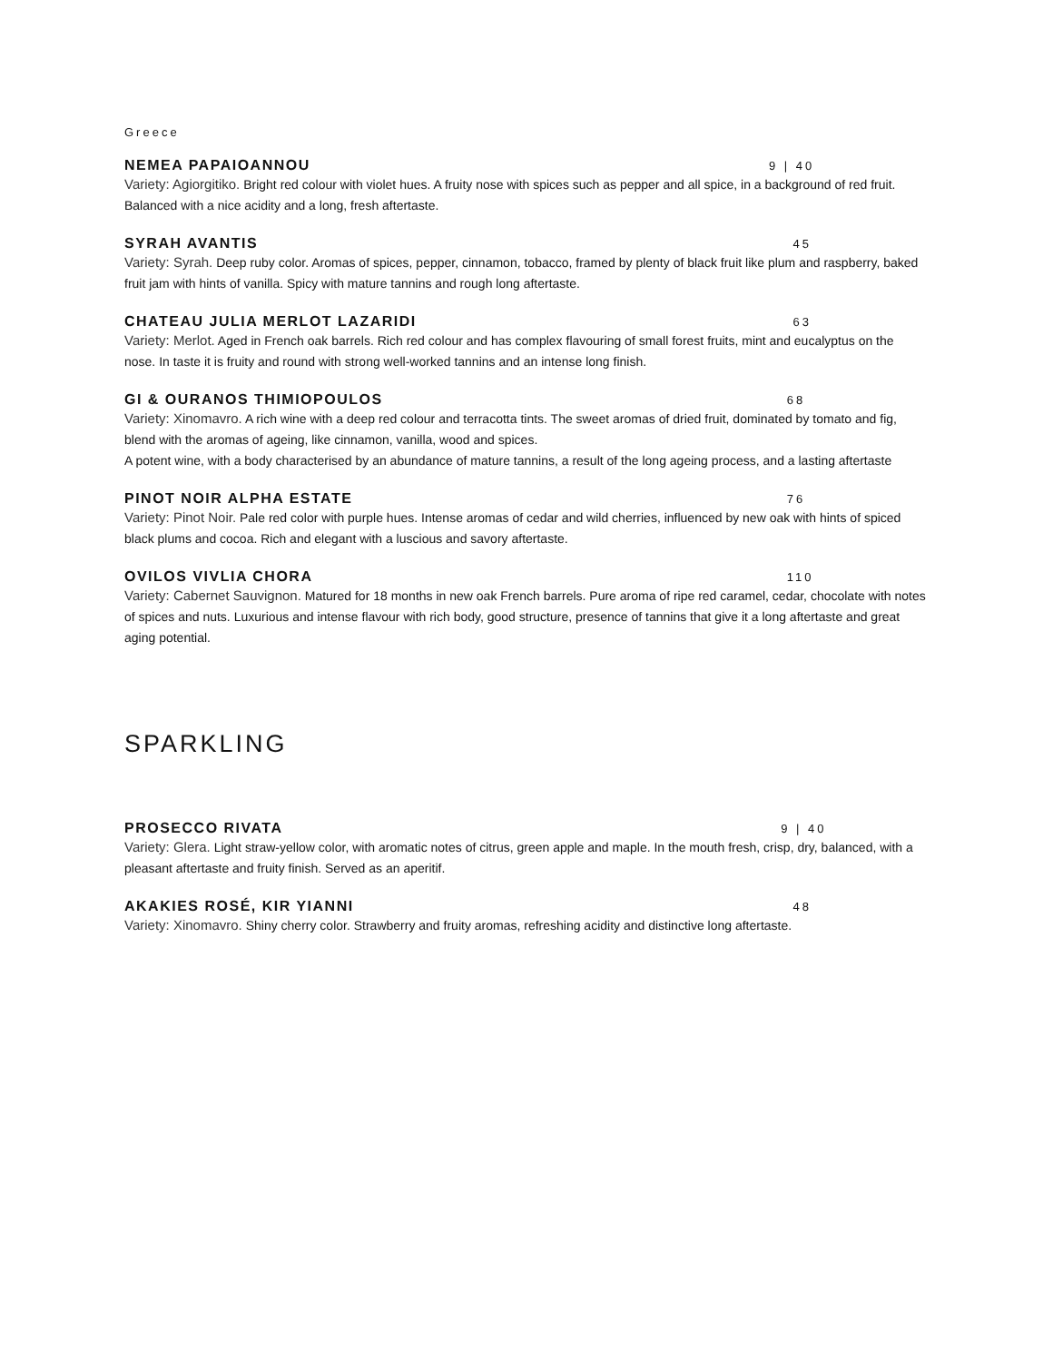Greece
NEMEA PAPAIOANNOU 9 | 40
Variety: Agiorgitiko. Bright red colour with violet hues. A fruity nose with spices such as pepper and all spice, in a background of red fruit. Balanced with a nice acidity and a long, fresh aftertaste.
SYRAH AVANTIS 45
Variety: Syrah. Deep ruby color. Aromas of spices, pepper, cinnamon, tobacco, framed by plenty of black fruit like plum and raspberry, baked fruit jam with hints of vanilla. Spicy with mature tannins and rough long aftertaste.
CHATEAU JULIA MERLOT LAZARIDI 63
Variety: Merlot. Aged in French oak barrels. Rich red colour and has complex flavouring of small forest fruits, mint and eucalyptus on the nose. In taste it is fruity and round with strong well-worked tannins and an intense long finish.
GI & OURANOS THIMIOPOULOS 68
Variety: Xinomavro. A rich wine with a deep red colour and terracotta tints. The sweet aromas of dried fruit, dominated by tomato and fig, blend with the aromas of ageing, like cinnamon, vanilla, wood and spices.
A potent wine, with a body characterised by an abundance of mature tannins, a result of the long ageing process, and a lasting aftertaste
PINOT NOIR ALPHA ESTATE 76
Variety: Pinot Noir. Pale red color with purple hues. Intense aromas of cedar and wild cherries, influenced by new oak with hints of spiced black plums and cocoa. Rich and elegant with a luscious and savory aftertaste.
OVILOS VIVLIA CHORA 110
Variety: Cabernet Sauvignon. Matured for 18 months in new oak French barrels. Pure aroma of ripe red caramel, cedar, chocolate with notes of spices and nuts. Luxurious and intense flavour with rich body, good structure, presence of tannins that give it a long aftertaste and great aging potential.
SPARKLING
PROSECCO RIVATA 9 | 40
Variety: Glera. Light straw-yellow color, with aromatic notes of citrus, green apple and maple. In the mouth fresh, crisp, dry, balanced, with a pleasant aftertaste and fruity finish. Served as an aperitif.
AKAKIES ROSÉ, KIR YIANNI 48
Variety: Xinomavro. Shiny cherry color. Strawberry and fruity aromas, refreshing acidity and distinctive long aftertaste.